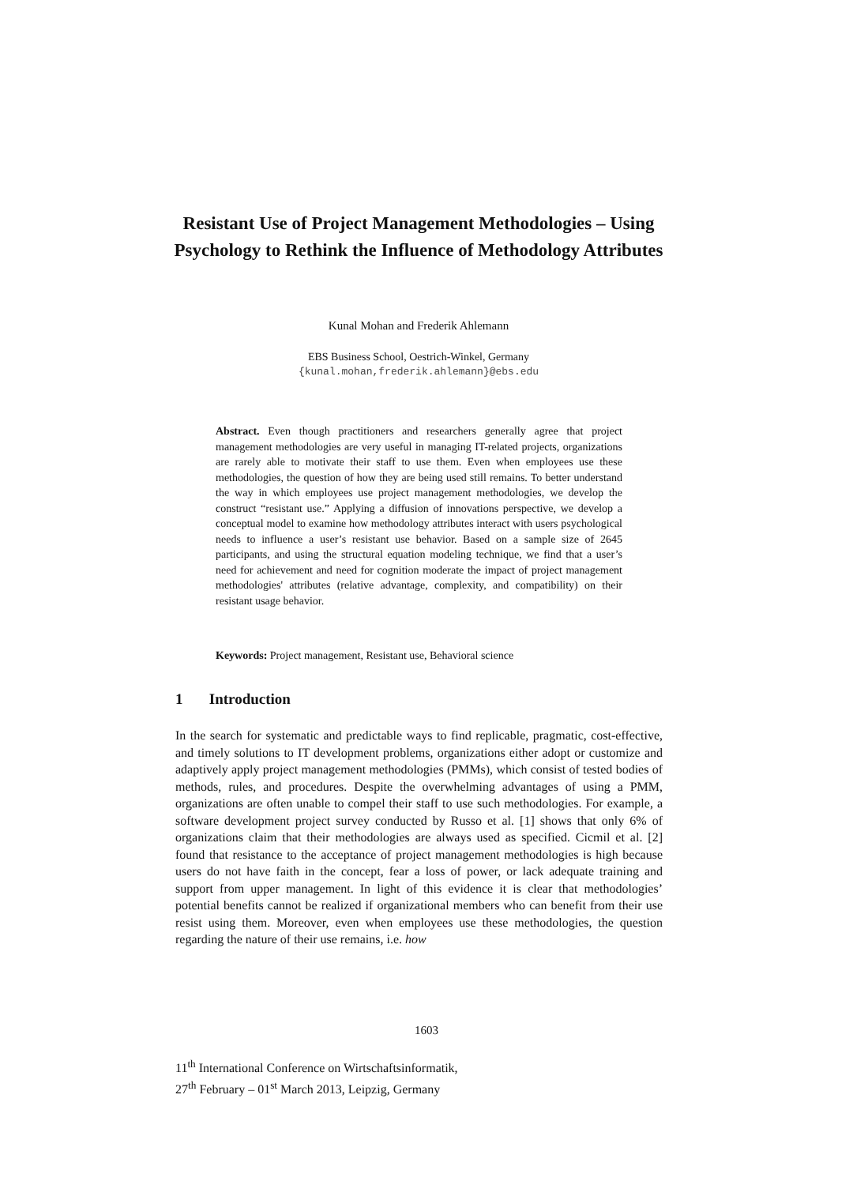Resistant Use of Project Management Methodologies – Using Psychology to Rethink the Influence of Methodology Attributes
Kunal Mohan and Frederik Ahlemann
EBS Business School, Oestrich-Winkel, Germany
{kunal.mohan,frederik.ahlemann}@ebs.edu
Abstract. Even though practitioners and researchers generally agree that project management methodologies are very useful in managing IT-related projects, organizations are rarely able to motivate their staff to use them. Even when employees use these methodologies, the question of how they are being used still remains. To better understand the way in which employees use project management methodologies, we develop the construct “resistant use.” Applying a diffusion of innovations perspective, we develop a conceptual model to examine how methodology attributes interact with users psychological needs to influence a user’s resistant use behavior. Based on a sample size of 2645 participants, and using the structural equation modeling technique, we find that a user’s need for achievement and need for cognition moderate the impact of project management methodologies' attributes (relative advantage, complexity, and compatibility) on their resistant usage behavior.
Keywords: Project management, Resistant use, Behavioral science
1 Introduction
In the search for systematic and predictable ways to find replicable, pragmatic, cost-effective, and timely solutions to IT development problems, organizations either adopt or customize and adaptively apply project management methodologies (PMMs), which consist of tested bodies of methods, rules, and procedures. Despite the overwhelming advantages of using a PMM, organizations are often unable to compel their staff to use such methodologies. For example, a software development project survey conducted by Russo et al. [1] shows that only 6% of organizations claim that their methodologies are always used as specified. Cicmil et al. [2] found that resistance to the acceptance of project management methodologies is high because users do not have faith in the concept, fear a loss of power, or lack adequate training and support from upper management. In light of this evidence it is clear that methodologies’ potential benefits cannot be realized if organizational members who can benefit from their use resist using them. Moreover, even when employees use these methodologies, the question regarding the nature of their use remains, i.e. how
1603
11<sup>th</sup> International Conference on Wirtschaftsinformatik,
27<sup>th</sup> February – 01<sup>st</sup> March 2013, Leipzig, Germany